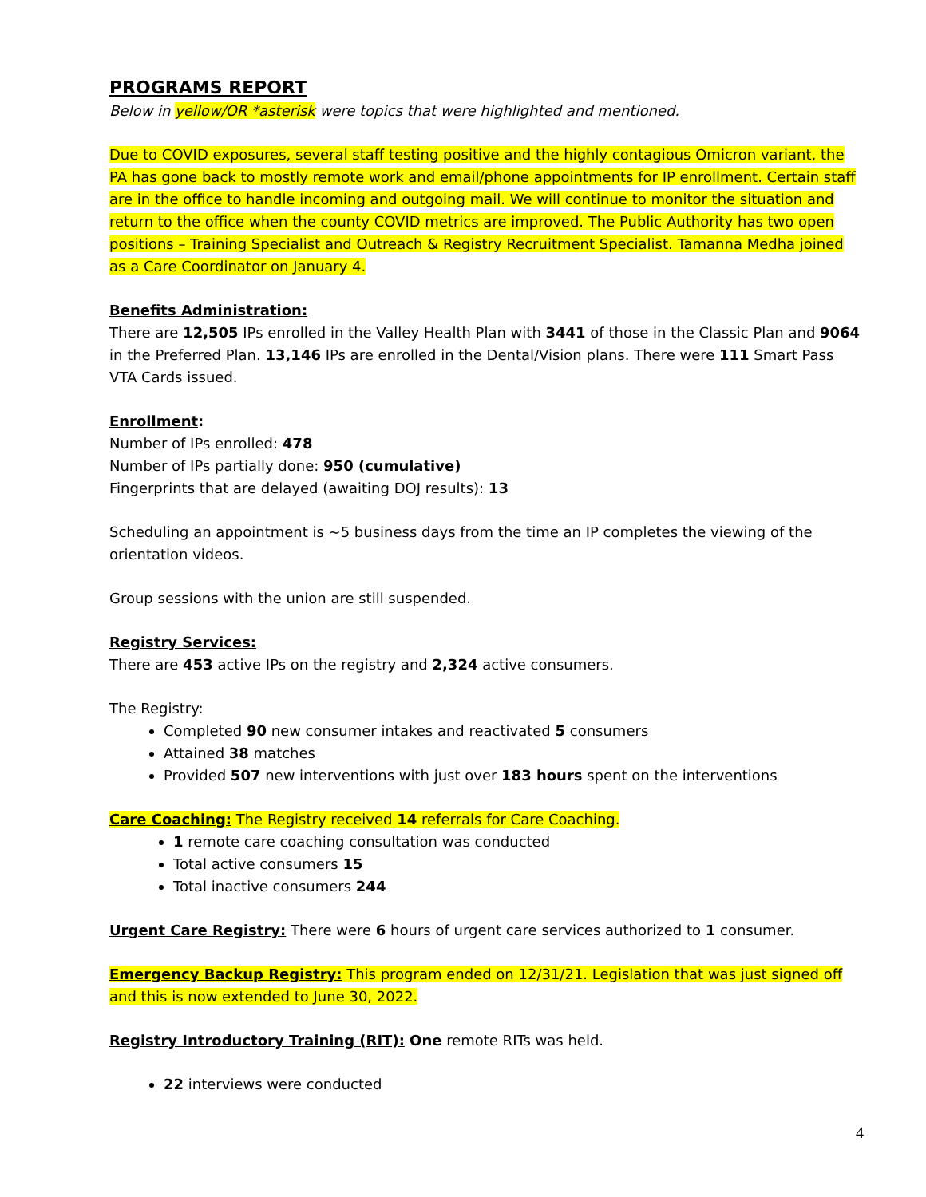PROGRAMS REPORT
Below in yellow/OR *asterisk were topics that were highlighted and mentioned.
Due to COVID exposures, several staff testing positive and the highly contagious Omicron variant, the PA has gone back to mostly remote work and email/phone appointments for IP enrollment. Certain staff are in the office to handle incoming and outgoing mail. We will continue to monitor the situation and return to the office when the county COVID metrics are improved. The Public Authority has two open positions – Training Specialist and Outreach & Registry Recruitment Specialist. Tamanna Medha joined as a Care Coordinator on January 4.
Benefits Administration:
There are 12,505 IPs enrolled in the Valley Health Plan with 3441 of those in the Classic Plan and 9064 in the Preferred Plan. 13,146 IPs are enrolled in the Dental/Vision plans. There were 111 Smart Pass VTA Cards issued.
Enrollment:
Number of IPs enrolled: 478
Number of IPs partially done: 950 (cumulative)
Fingerprints that are delayed (awaiting DOJ results): 13
Scheduling an appointment is ~5 business days from the time an IP completes the viewing of the orientation videos.
Group sessions with the union are still suspended.
Registry Services:
There are 453 active IPs on the registry and 2,324 active consumers.
The Registry:
Completed 90 new consumer intakes and reactivated 5 consumers
Attained 38 matches
Provided 507 new interventions with just over 183 hours spent on the interventions
Care Coaching: The Registry received 14 referrals for Care Coaching.
1 remote care coaching consultation was conducted
Total active consumers 15
Total inactive consumers 244
Urgent Care Registry: There were 6 hours of urgent care services authorized to 1 consumer.
Emergency Backup Registry: This program ended on 12/31/21. Legislation that was just signed off and this is now extended to June 30, 2022.
Registry Introductory Training (RIT): One remote RITs was held.
22 interviews were conducted
4